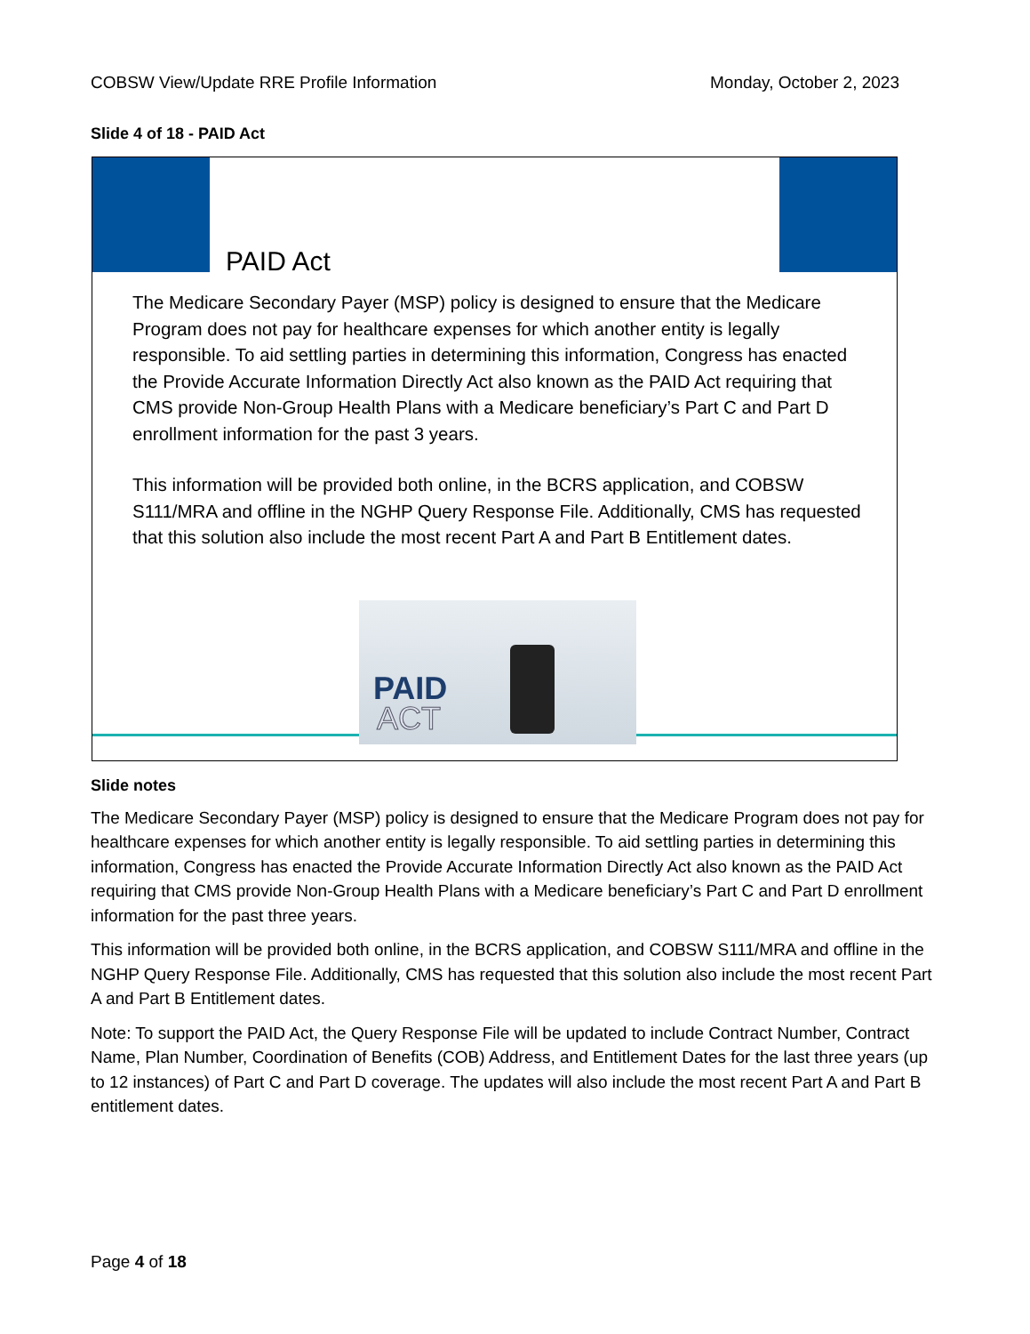COBSW View/Update RRE Profile Information Monday, October 2, 2023
Slide 4 of 18 - PAID Act
PAID Act
The Medicare Secondary Payer (MSP) policy is designed to ensure that the Medicare Program does not pay for healthcare expenses for which another entity is legally responsible. To aid settling parties in determining this information, Congress has enacted the Provide Accurate Information Directly Act also known as the PAID Act requiring that CMS provide Non-Group Health Plans with a Medicare beneficiary’s Part C and Part D enrollment information for the past 3 years.
This information will be provided both online, in the BCRS application, and COBSW S111/MRA and offline in the NGHP Query Response File. Additionally, CMS has requested that this solution also include the most recent Part A and Part B Entitlement dates.
PAID
ACT
Slide notes
The Medicare Secondary Payer (MSP) policy is designed to ensure that the Medicare Program does not pay for healthcare expenses for which another entity is legally responsible. To aid settling parties in determining this information, Congress has enacted the Provide Accurate Information Directly Act also known as the PAID Act requiring that CMS provide Non-Group Health Plans with a Medicare beneficiary’s Part C and Part D enrollment information for the past three years.
This information will be provided both online, in the BCRS application, and COBSW S111/MRA and offline in the NGHP Query Response File. Additionally, CMS has requested that this solution also include the most recent Part A and Part B Entitlement dates.
Note: To support the PAID Act, the Query Response File will be updated to include Contract Number, Contract Name, Plan Number, Coordination of Benefits (COB) Address, and Entitlement Dates for the last three years (up to 12 instances) of Part C and Part D coverage. The updates will also include the most recent Part A and Part B entitlement dates.
Page 4 of 18